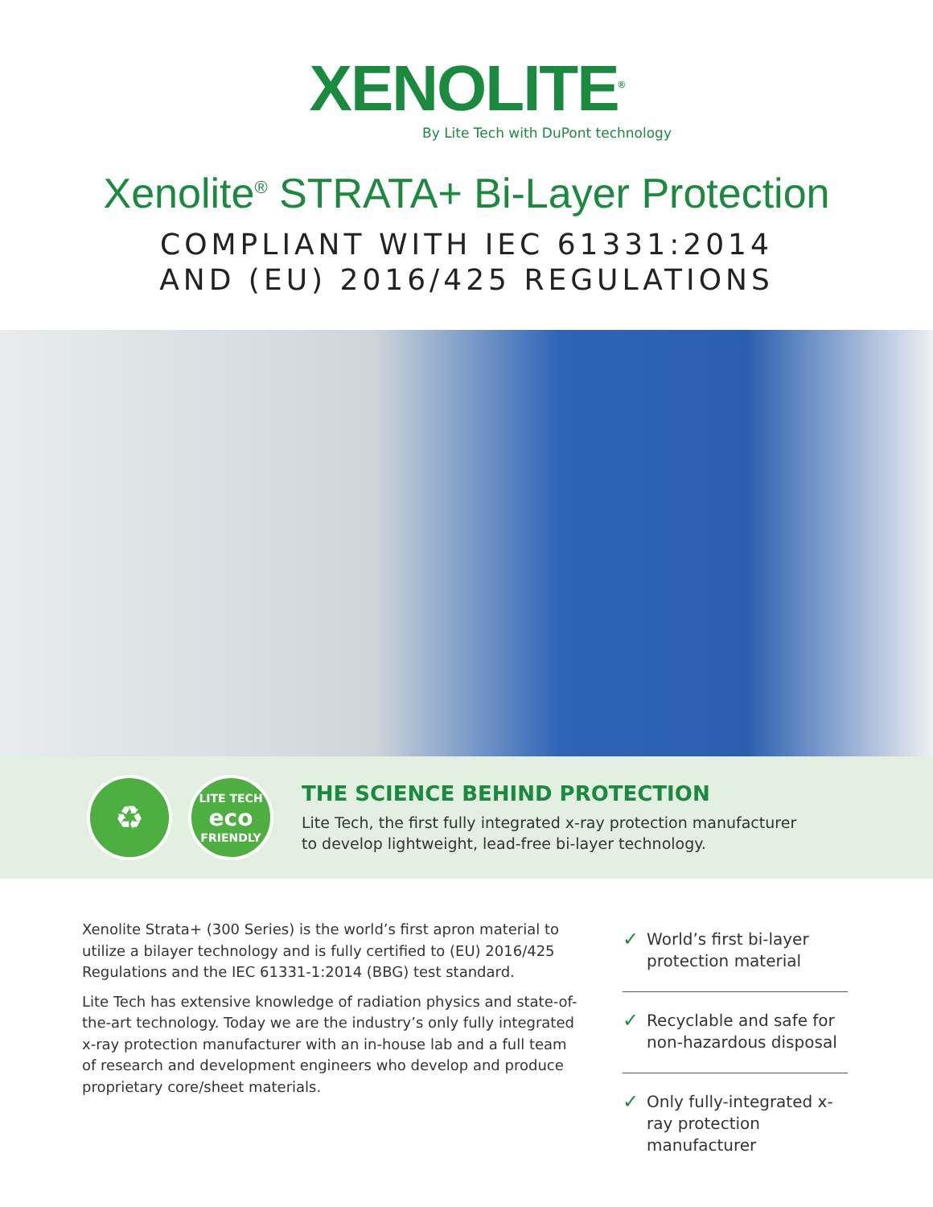XENOLITE<sup>®</sup>
By Lite Tech with DuPont technology
Xenolite<sup>®</sup> STRATA+ Bi-Layer Protection
COMPLIANT WITH IEC 61331:2014
AND (EU) 2016/425 REGULATIONS
♻
LITE TECH
eco
FRIENDLY
THE SCIENCE BEHIND PROTECTION
Lite Tech, the first fully integrated x-ray protection manufacturer
to develop lightweight, lead-free bi-layer technology.
Xenolite Strata+ (300 Series) is the world’s first apron material to utilize a bilayer technology and is fully certified to (EU) 2016/425 Regulations and the IEC 61331-1:2014 (BBG) test standard.
Lite Tech has extensive knowledge of radiation physics and state-of-the-art technology. Today we are the industry’s only fully integrated x-ray protection manufacturer with an in-house lab and a full team of research and development engineers who develop and produce proprietary core/sheet materials.
✓ World’s first bi-layer protection material
✓ Recyclable and safe for non-hazardous disposal
✓ Only fully-integrated x-ray protection manufacturer